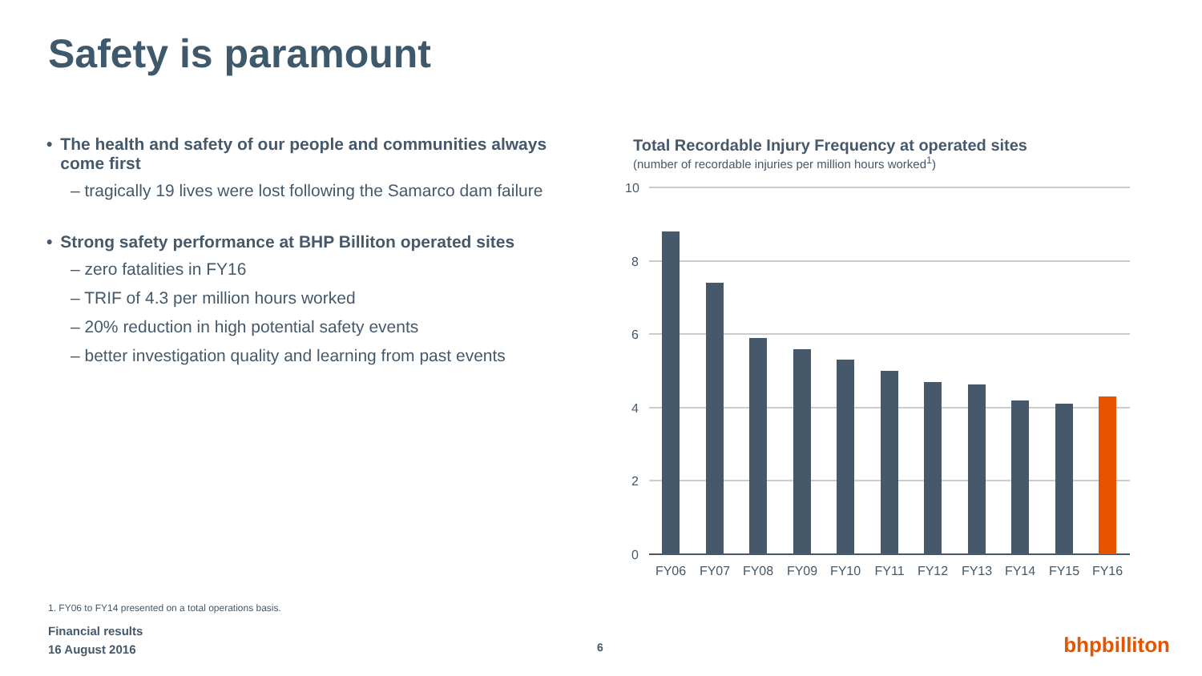Safety is paramount
• The health and safety of our people and communities always come first
– tragically 19 lives were lost following the Samarco dam failure
• Strong safety performance at BHP Billiton operated sites
– zero fatalities in FY16
– TRIF of 4.3 per million hours worked
– 20% reduction in high potential safety events
– better investigation quality and learning from past events
Total Recordable Injury Frequency at operated sites
(number of recordable injuries per million hours worked<sup>1</sup>)
10
8
6
4
2
0
FY06
FY07
FY08
FY09
FY10
FY11
FY12
FY13
FY14
FY15
FY16
1. FY06 to FY14 presented on a total operations basis.
Financial results
16 August 2016
6 bhpbilliton